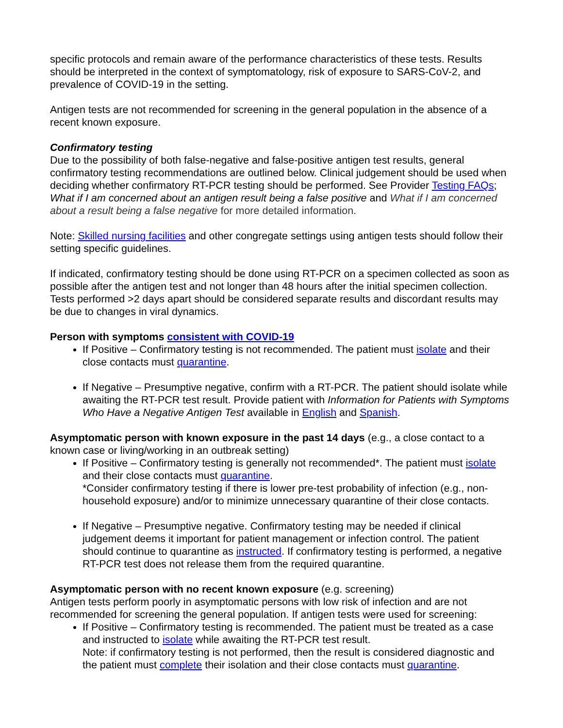specific protocols and remain aware of the performance characteristics of these tests. Results should be interpreted in the context of symptomatology, risk of exposure to SARS-CoV-2, and prevalence of COVID-19 in the setting.
Antigen tests are not recommended for screening in the general population in the absence of a recent known exposure.
Confirmatory testing
Due to the possibility of both false-negative and false-positive antigen test results, general confirmatory testing recommendations are outlined below. Clinical judgement should be used when deciding whether confirmatory RT-PCR testing should be performed. See Provider Testing FAQs; What if I am concerned about an antigen result being a false positive and What if I am concerned about a result being a false negative for more detailed information.
Note: Skilled nursing facilities and other congregate settings using antigen tests should follow their setting specific guidelines.
If indicated, confirmatory testing should be done using RT-PCR on a specimen collected as soon as possible after the antigen test and not longer than 48 hours after the initial specimen collection. Tests performed >2 days apart should be considered separate results and discordant results may be due to changes in viral dynamics.
Person with symptoms consistent with COVID-19
If Positive – Confirmatory testing is not recommended. The patient must isolate and their close contacts must quarantine.
If Negative – Presumptive negative, confirm with a RT-PCR. The patient should isolate while awaiting the RT-PCR test result. Provide patient with Information for Patients with Symptoms Who Have a Negative Antigen Test available in English and Spanish.
Asymptomatic person with known exposure in the past 14 days (e.g., a close contact to a known case or living/working in an outbreak setting)
If Positive – Confirmatory testing is generally not recommended*. The patient must isolate and their close contacts must quarantine.
*Consider confirmatory testing if there is lower pre-test probability of infection (e.g., non-household exposure) and/or to minimize unnecessary quarantine of their close contacts.
If Negative – Presumptive negative. Confirmatory testing may be needed if clinical judgement deems it important for patient management or infection control. The patient should continue to quarantine as instructed. If confirmatory testing is performed, a negative RT-PCR test does not release them from the required quarantine.
Asymptomatic person with no recent known exposure (e.g. screening)
Antigen tests perform poorly in asymptomatic persons with low risk of infection and are not recommended for screening the general population. If antigen tests were used for screening:
If Positive – Confirmatory testing is recommended. The patient must be treated as a case and instructed to isolate while awaiting the RT-PCR test result.
Note: if confirmatory testing is not performed, then the result is considered diagnostic and the patient must complete their isolation and their close contacts must quarantine.